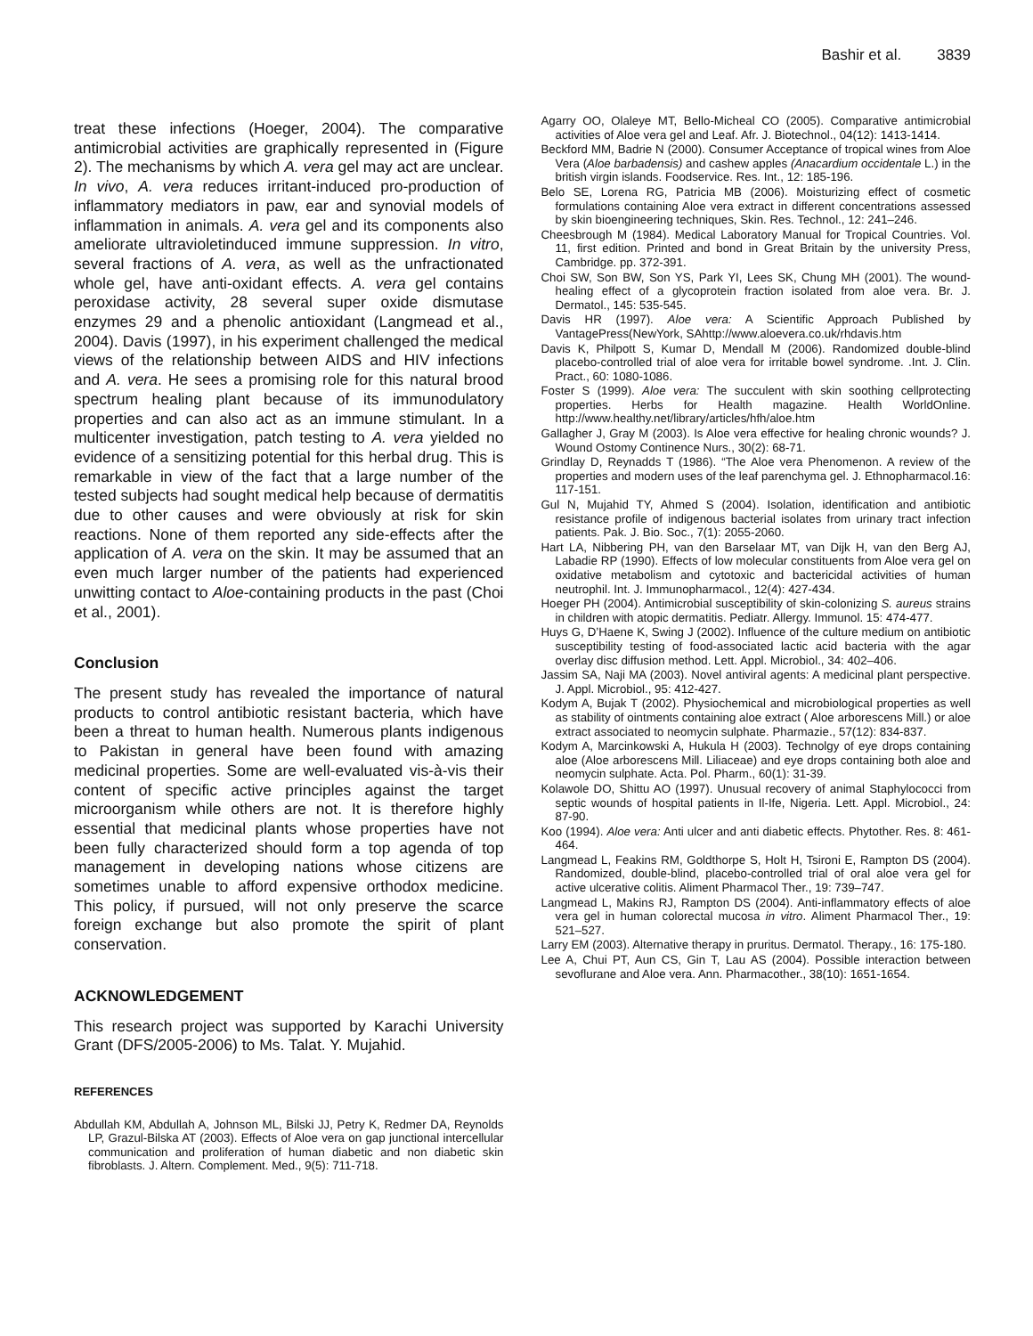Bashir et al. 3839
treat these infections (Hoeger, 2004). The comparative antimicrobial activities are graphically represented in (Figure 2). The mechanisms by which A. vera gel may act are unclear. In vivo, A. vera reduces irritant-induced pro-production of inflammatory mediators in paw, ear and synovial models of inflammation in animals. A. vera gel and its components also ameliorate ultravioletinduced immune suppression. In vitro, several fractions of A. vera, as well as the unfractionated whole gel, have anti-oxidant effects. A. vera gel contains peroxidase activity, 28 several super oxide dismutase enzymes 29 and a phenolic antioxidant (Langmead et al., 2004). Davis (1997), in his experiment challenged the medical views of the relationship between AIDS and HIV infections and A. vera. He sees a promising role for this natural brood spectrum healing plant because of its immunodulatory properties and can also act as an immune stimulant. In a multicenter investigation, patch testing to A. vera yielded no evidence of a sensitizing potential for this herbal drug. This is remarkable in view of the fact that a large number of the tested subjects had sought medical help because of dermatitis due to other causes and were obviously at risk for skin reactions. None of them reported any side-effects after the application of A. vera on the skin. It may be assumed that an even much larger number of the patients had experienced unwitting contact to Aloe-containing products in the past (Choi et al., 2001).
Conclusion
The present study has revealed the importance of natural products to control antibiotic resistant bacteria, which have been a threat to human health. Numerous plants indigenous to Pakistan in general have been found with amazing medicinal properties. Some are well-evaluated vis-à-vis their content of specific active principles against the target microorganism while others are not. It is therefore highly essential that medicinal plants whose properties have not been fully characterized should form a top agenda of top management in developing nations whose citizens are sometimes unable to afford expensive orthodox medicine. This policy, if pursued, will not only preserve the scarce foreign exchange but also promote the spirit of plant conservation.
ACKNOWLEDGEMENT
This research project was supported by Karachi University Grant (DFS/2005-2006) to Ms. Talat. Y. Mujahid.
REFERENCES
Abdullah KM, Abdullah A, Johnson ML, Bilski JJ, Petry K, Redmer DA, Reynolds LP, Grazul-Bilska AT (2003). Effects of Aloe vera on gap junctional intercellular communication and proliferation of human diabetic and non diabetic skin fibroblasts. J. Altern. Complement. Med., 9(5): 711-718.
Agarry OO, Olaleye MT, Bello-Micheal CO (2005). Comparative antimicrobial activities of Aloe vera gel and Leaf. Afr. J. Biotechnol., 04(12): 1413-1414.
Beckford MM, Badrie N (2000). Consumer Acceptance of tropical wines from Aloe Vera (Aloe barbadensis) and cashew apples (Anacardium occidentale L.) in the british virgin islands. Foodservice. Res. Int., 12: 185-196.
Belo SE, Lorena RG, Patricia MB (2006). Moisturizing effect of cosmetic formulations containing Aloe vera extract in different concentrations assessed by skin bioengineering techniques, Skin. Res. Technol., 12: 241–246.
Cheesbrough M (1984). Medical Laboratory Manual for Tropical Countries. Vol. 11, first edition. Printed and bond in Great Britain by the university Press, Cambridge. pp. 372-391.
Choi SW, Son BW, Son YS, Park YI, Lees SK, Chung MH (2001). The wound-healing effect of a glycoprotein fraction isolated from aloe vera. Br. J. Dermatol., 145: 535-545.
Davis HR (1997). Aloe vera: A Scientific Approach Published by VantagePress(NewYork, SAhttp://www.aloevera.co.uk/rhdavis.htm
Davis K, Philpott S, Kumar D, Mendall M (2006). Randomized double-blind placebo-controlled trial of aloe vera for irritable bowel syndrome. .Int. J. Clin. Pract., 60: 1080-1086.
Foster S (1999). Aloe vera: The succulent with skin soothing cellprotecting properties. Herbs for Health magazine. Health WorldOnline. http://www.healthy.net/library/articles/hfh/aloe.htm
Gallagher J, Gray M (2003). Is Aloe vera effective for healing chronic wounds? J. Wound Ostomy Continence Nurs., 30(2): 68-71.
Grindlay D, Reynadds T (1986). “The Aloe vera Phenomenon. A review of the properties and modern uses of the leaf parenchyma gel. J. Ethnopharmacol.16: 117-151.
Gul N, Mujahid TY, Ahmed S (2004). Isolation, identification and antibiotic resistance profile of indigenous bacterial isolates from urinary tract infection patients. Pak. J. Bio. Soc., 7(1): 2055-2060.
Hart LA, Nibbering PH, van den Barselaar MT, van Dijk H, van den Berg AJ, Labadie RP (1990). Effects of low molecular constituents from Aloe vera gel on oxidative metabolism and cytotoxic and bactericidal activities of human neutrophil. Int. J. Immunopharmacol., 12(4): 427-434.
Hoeger PH (2004). Antimicrobial susceptibility of skin-colonizing S. aureus strains in children with atopic dermatitis. Pediatr. Allergy. Immunol. 15: 474-477.
Huys G, D’Haene K, Swing J (2002). Influence of the culture medium on antibiotic susceptibility testing of food-associated lactic acid bacteria with the agar overlay disc diffusion method. Lett. Appl. Microbiol., 34: 402–406.
Jassim SA, Naji MA (2003). Novel antiviral agents: A medicinal plant perspective. J. Appl. Microbiol., 95: 412-427.
Kodym A, Bujak T (2002). Physiochemical and microbiological properties as well as stability of ointments containing aloe extract ( Aloe arborescens Mill.) or aloe extract associated to neomycin sulphate. Pharmazie., 57(12): 834-837.
Kodym A, Marcinkowski A, Hukula H (2003). Technolgy of eye drops containing aloe (Aloe arborescens Mill. Liliaceae) and eye drops containing both aloe and neomycin sulphate. Acta. Pol. Pharm., 60(1): 31-39.
Kolawole DO, Shittu AO (1997). Unusual recovery of animal Staphylococci from septic wounds of hospital patients in Il-Ife, Nigeria. Lett. Appl. Microbiol., 24: 87-90.
Koo (1994). Aloe vera: Anti ulcer and anti diabetic effects. Phytother. Res. 8: 461-464.
Langmead L, Feakins RM, Goldthorpe S, Holt H, Tsironi E, Rampton DS (2004). Randomized, double-blind, placebo-controlled trial of oral aloe vera gel for active ulcerative colitis. Aliment Pharmacol Ther., 19: 739–747.
Langmead L, Makins RJ, Rampton DS (2004). Anti-inflammatory effects of aloe vera gel in human colorectal mucosa in vitro. Aliment Pharmacol Ther., 19: 521–527.
Larry EM (2003). Alternative therapy in pruritus. Dermatol. Therapy., 16: 175-180.
Lee A, Chui PT, Aun CS, Gin T, Lau AS (2004). Possible interaction between sevoflurane and Aloe vera. Ann. Pharmacother., 38(10): 1651-1654.